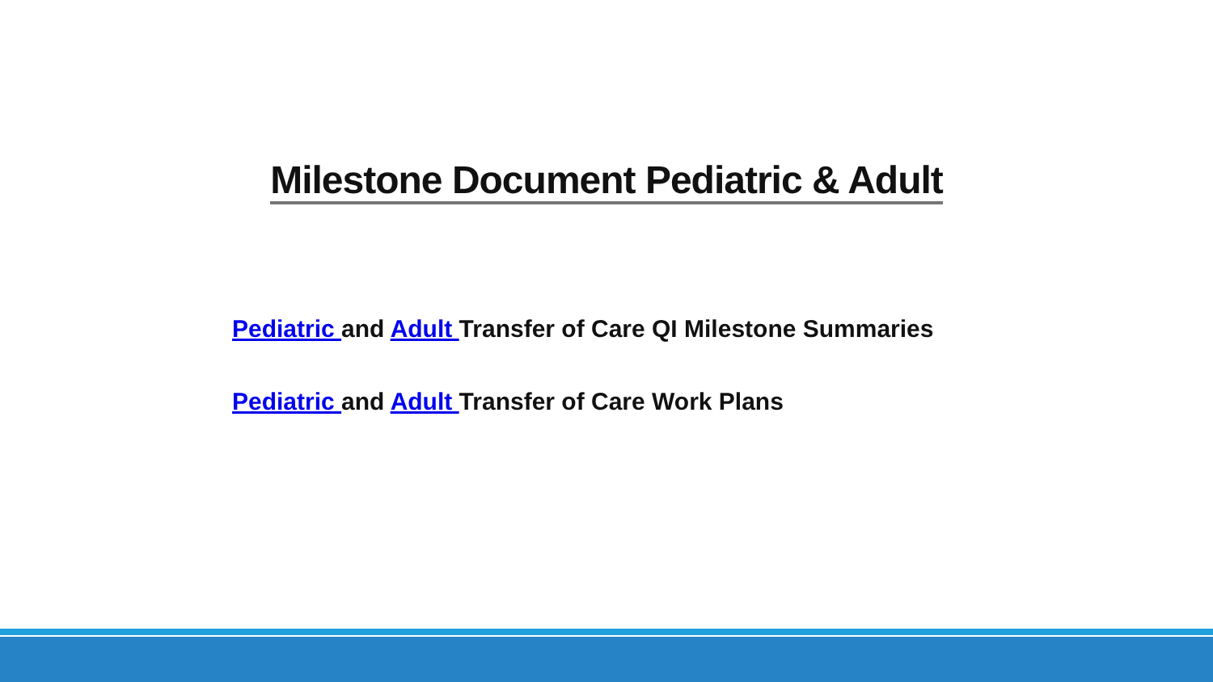Milestone Document Pediatric & Adult
Pediatric and Adult Transfer of Care QI Milestone Summaries
Pediatric and Adult Transfer of Care Work Plans